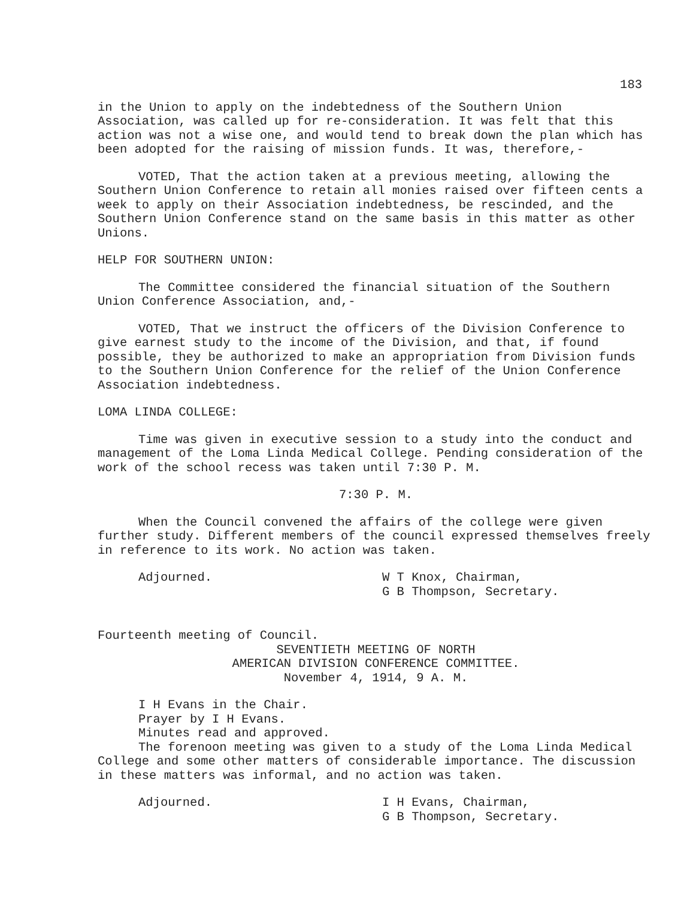183
in the Union to apply on the indebtedness of the Southern Union Association, was called up for re-consideration. It was felt that this action was not a wise one, and would tend to break down the plan which has been adopted for the raising of mission funds. It was, therefore,-
VOTED, That the action taken at a previous meeting, allowing the Southern Union Conference to retain all monies raised over fifteen cents a week to apply on their Association indebtedness, be rescinded, and the Southern Union Conference stand on the same basis in this matter as other Unions.
HELP FOR SOUTHERN UNION:
The Committee considered the financial situation of the Southern Union Conference Association, and,-
VOTED, That we instruct the officers of the Division Conference to give earnest study to the income of the Division, and that, if found possible, they be authorized to make an appropriation from Division funds to the Southern Union Conference for the relief of the Union Conference Association indebtedness.
LOMA LINDA COLLEGE:
Time was given in executive session to a study into the conduct and management of the Loma Linda Medical College. Pending consideration of the work of the school recess was taken until 7:30 P. M.
7:30 P. M.
When the Council convened the affairs of the college were given further study. Different members of the council expressed themselves freely in reference to its work. No action was taken.
Adjourned. W T Knox, Chairman,
G B Thompson, Secretary.
Fourteenth meeting of Council.
SEVENTIETH MEETING OF NORTH
AMERICAN DIVISION CONFERENCE COMMITTEE.
November 4, 1914, 9 A. M.
I H Evans in the Chair.
Prayer by I H Evans.
Minutes read and approved.
The forenoon meeting was given to a study of the Loma Linda Medical College and some other matters of considerable importance. The discussion in these matters was informal, and no action was taken.
Adjourned. I H Evans, Chairman,
G B Thompson, Secretary.